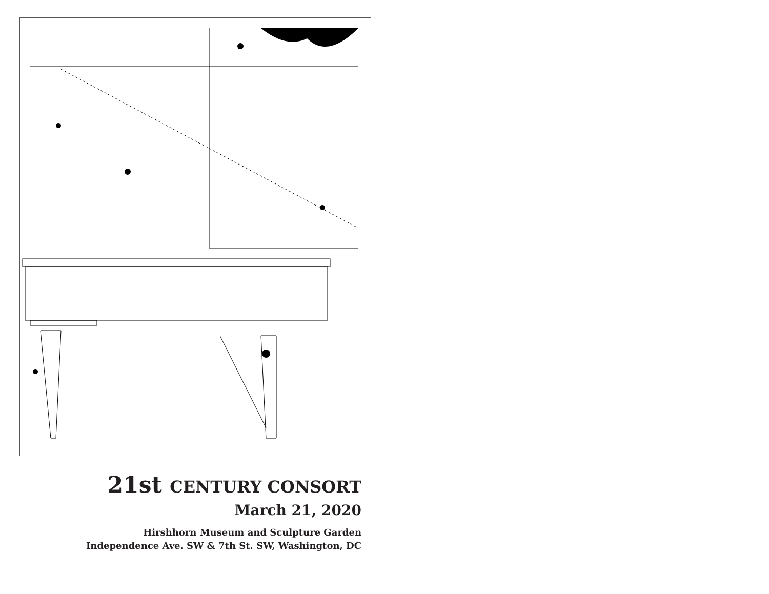21st CENTURY CONSORT
March 21, 2020
Hirshhorn Museum and Sculpture Garden
Independence Ave. SW & 7th St. SW, Washington, DC